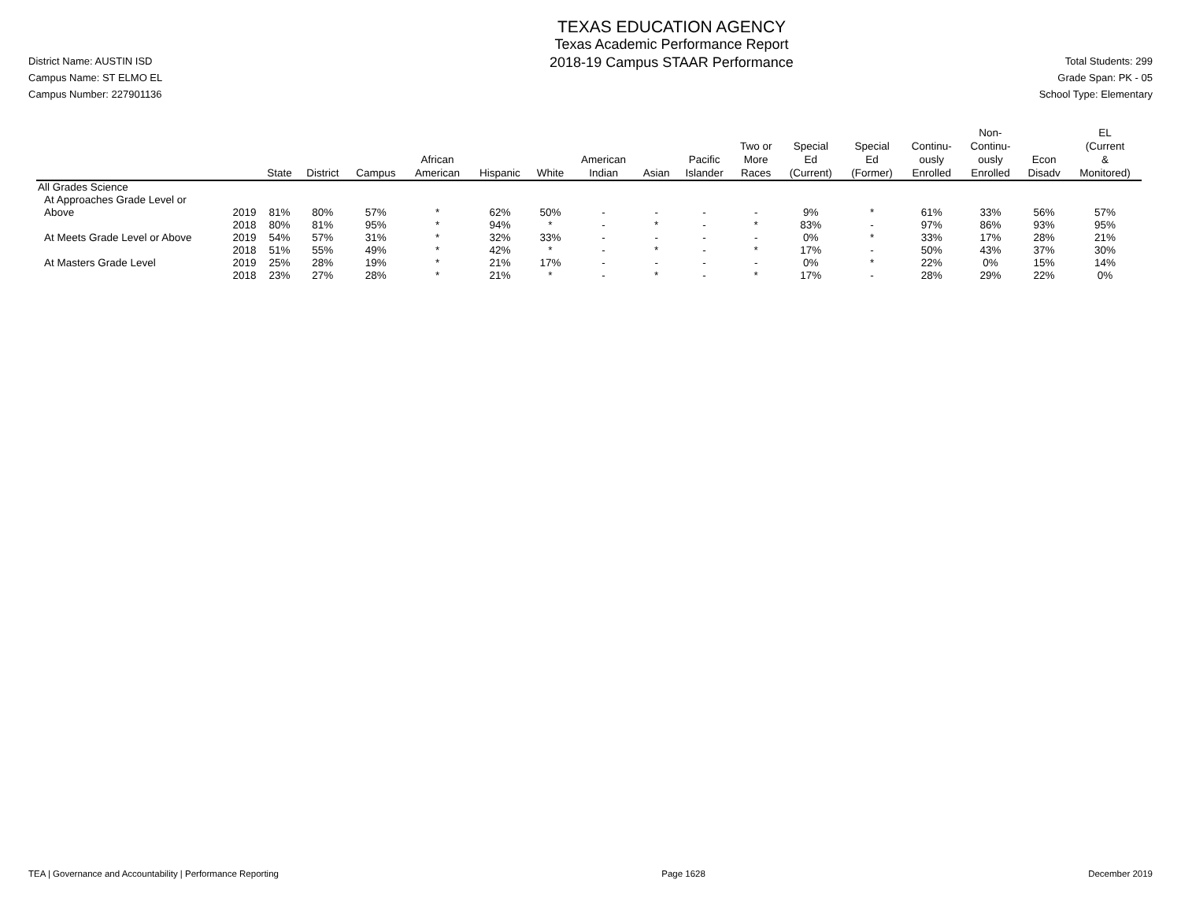District Name: AUSTIN ISD
Campus Name: ST ELMO EL
Campus Number: 227901136
TEXAS EDUCATION AGENCY
Texas Academic Performance Report
2018-19 Campus STAAR Performance
Total Students: 299
Grade Span: PK - 05
School Type: Elementary
| | | State | District | Campus | African American | Hispanic | White | American Indian | Asian | Pacific Islander | Two or More Races | Special Ed (Current) | Special Ed (Former) | Continu- ously Enrolled | Non- Continu- ously Enrolled | Econ Disadv | EL (Current & Monitored) |
| --- | --- | --- | --- | --- | --- | --- | --- | --- | --- | --- | --- | --- | --- | --- | --- | --- | --- |
| All Grades Science | | | | | | | | | | | | | | | | | |
| At Approaches Grade Level or | | | | | | | | | | | | | | | | | |
| Above | 2019 | 81% | 80% | 57% | * | 62% | 50% | - | - | - | - | 9% | * | 61% | 33% | 56% | 57% |
| | 2018 | 80% | 81% | 95% | * | 94% | * | - | * | - | * | 83% | - | 97% | 86% | 93% | 95% |
| At Meets Grade Level or Above | 2019 | 54% | 57% | 31% | * | 32% | 33% | - | - | - | - | 0% | * | 33% | 17% | 28% | 21% |
| | 2018 | 51% | 55% | 49% | * | 42% | * | - | * | - | * | 17% | - | 50% | 43% | 37% | 30% |
| At Masters Grade Level | 2019 | 25% | 28% | 19% | * | 21% | 17% | - | - | - | - | 0% | * | 22% | 0% | 15% | 14% |
| | 2018 | 23% | 27% | 28% | * | 21% | * | - | * | - | * | 17% | - | 28% | 29% | 22% | 0% |
TEA | Governance and Accountability | Performance Reporting Page 1628 December 2019